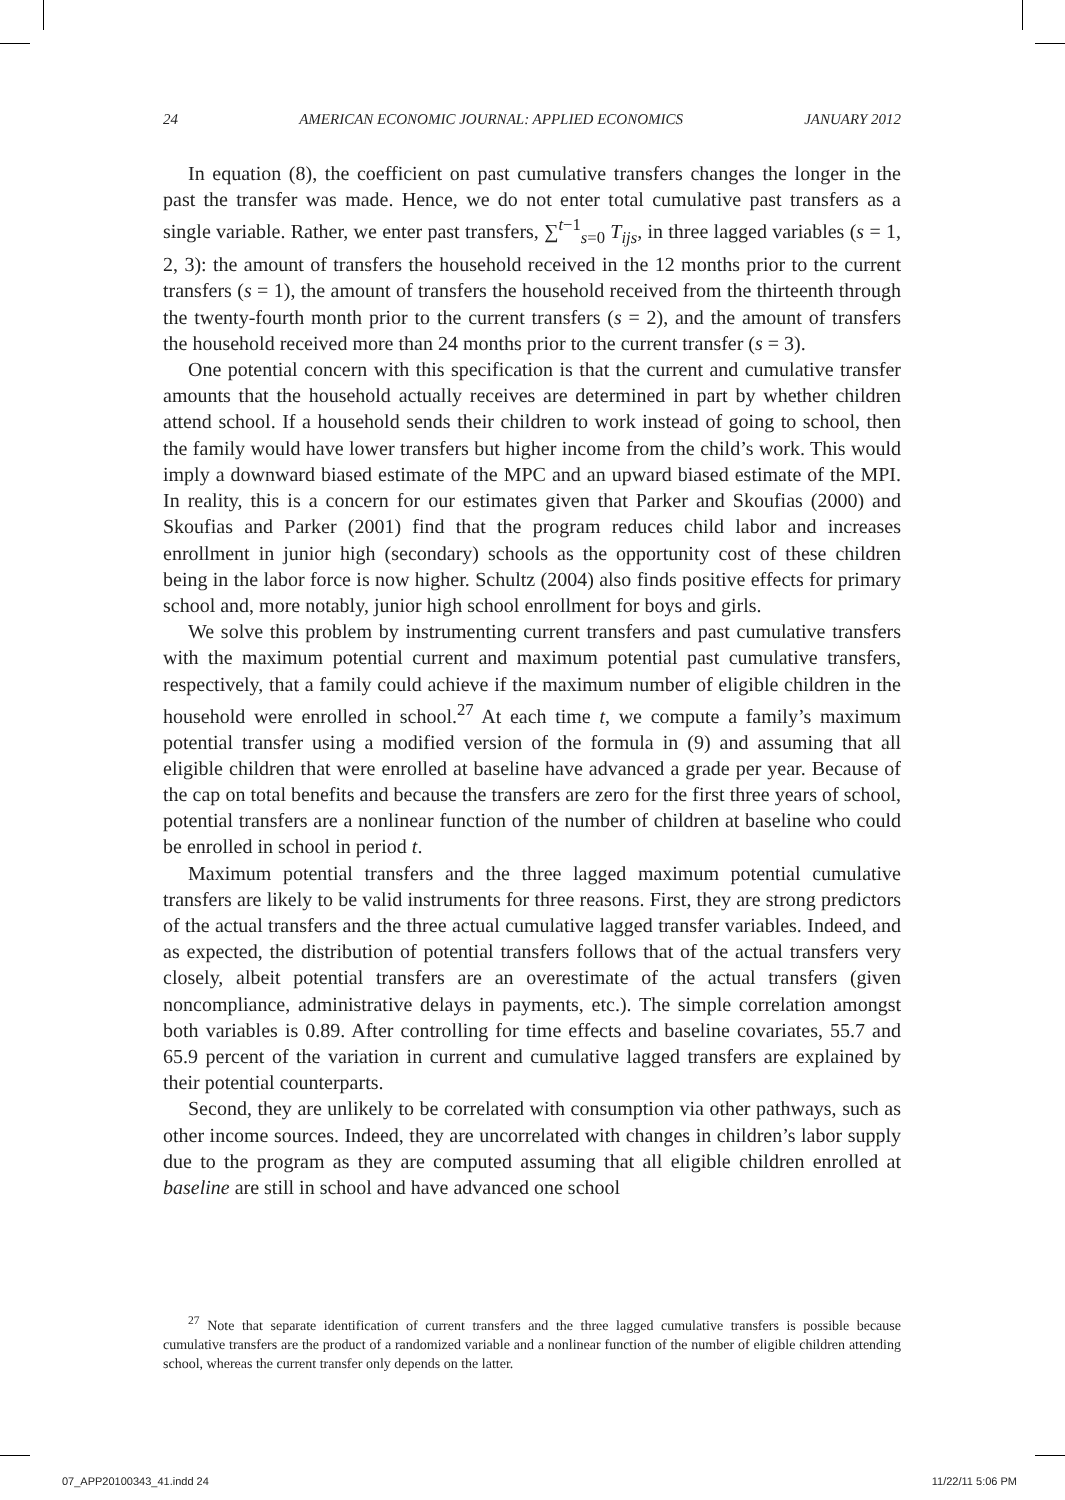24 AMERICAN ECONOMIC JOURNAL: APPLIED ECONOMICS JANUARY 2012
In equation (8), the coefficient on past cumulative transfers changes the longer in the past the transfer was made. Hence, we do not enter total cumulative past transfers as a single variable. Rather, we enter past transfers, ∑<sup>t−1</sup><sub>s=0</sub> T<sub>ijs</sub>, in three lagged variables (s = 1, 2, 3): the amount of transfers the household received in the 12 months prior to the current transfers (s = 1), the amount of transfers the household received from the thirteenth through the twenty-fourth month prior to the current transfers (s = 2), and the amount of transfers the household received more than 24 months prior to the current transfer (s = 3).
One potential concern with this specification is that the current and cumulative transfer amounts that the household actually receives are determined in part by whether children attend school. If a household sends their children to work instead of going to school, then the family would have lower transfers but higher income from the child’s work. This would imply a downward biased estimate of the MPC and an upward biased estimate of the MPI. In reality, this is a concern for our estimates given that Parker and Skoufias (2000) and Skoufias and Parker (2001) find that the program reduces child labor and increases enrollment in junior high (secondary) schools as the opportunity cost of these children being in the labor force is now higher. Schultz (2004) also finds positive effects for primary school and, more notably, junior high school enrollment for boys and girls.
We solve this problem by instrumenting current transfers and past cumulative transfers with the maximum potential current and maximum potential past cumulative transfers, respectively, that a family could achieve if the maximum number of eligible children in the household were enrolled in school.<sup>27</sup> At each time t, we compute a family’s maximum potential transfer using a modified version of the formula in (9) and assuming that all eligible children that were enrolled at baseline have advanced a grade per year. Because of the cap on total benefits and because the transfers are zero for the first three years of school, potential transfers are a nonlinear function of the number of children at baseline who could be enrolled in school in period t.
Maximum potential transfers and the three lagged maximum potential cumulative transfers are likely to be valid instruments for three reasons. First, they are strong predictors of the actual transfers and the three actual cumulative lagged transfer variables. Indeed, and as expected, the distribution of potential transfers follows that of the actual transfers very closely, albeit potential transfers are an overestimate of the actual transfers (given noncompliance, administrative delays in payments, etc.). The simple correlation amongst both variables is 0.89. After controlling for time effects and baseline covariates, 55.7 and 65.9 percent of the variation in current and cumulative lagged transfers are explained by their potential counterparts.
Second, they are unlikely to be correlated with consumption via other pathways, such as other income sources. Indeed, they are uncorrelated with changes in children’s labor supply due to the program as they are computed assuming that all eligible children enrolled at baseline are still in school and have advanced one school
<sup>27</sup> Note that separate identification of current transfers and the three lagged cumulative transfers is possible because cumulative transfers are the product of a randomized variable and a nonlinear function of the number of eligible children attending school, whereas the current transfer only depends on the latter.
07_APP20100343_41.indd 24 11/22/11 5:06 PM